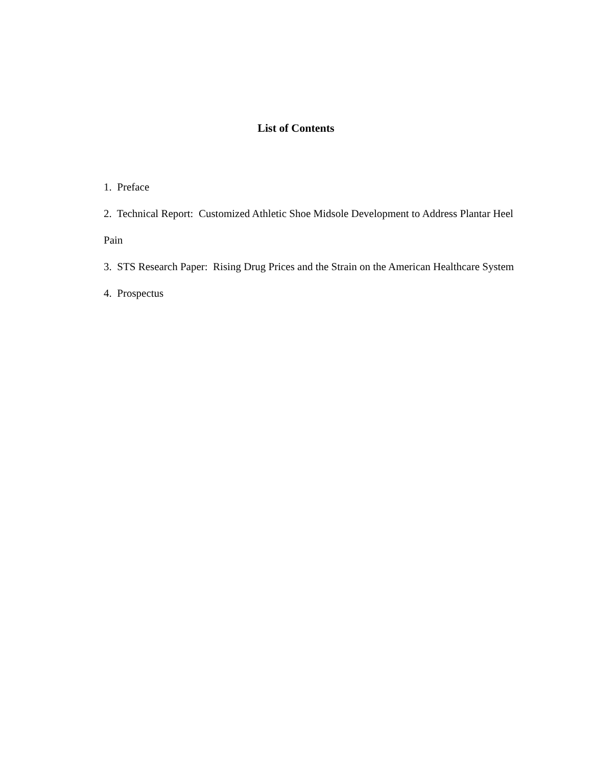List of Contents
1. Preface
2. Technical Report: Customized Athletic Shoe Midsole Development to Address Plantar Heel Pain
3. STS Research Paper: Rising Drug Prices and the Strain on the American Healthcare System
4. Prospectus